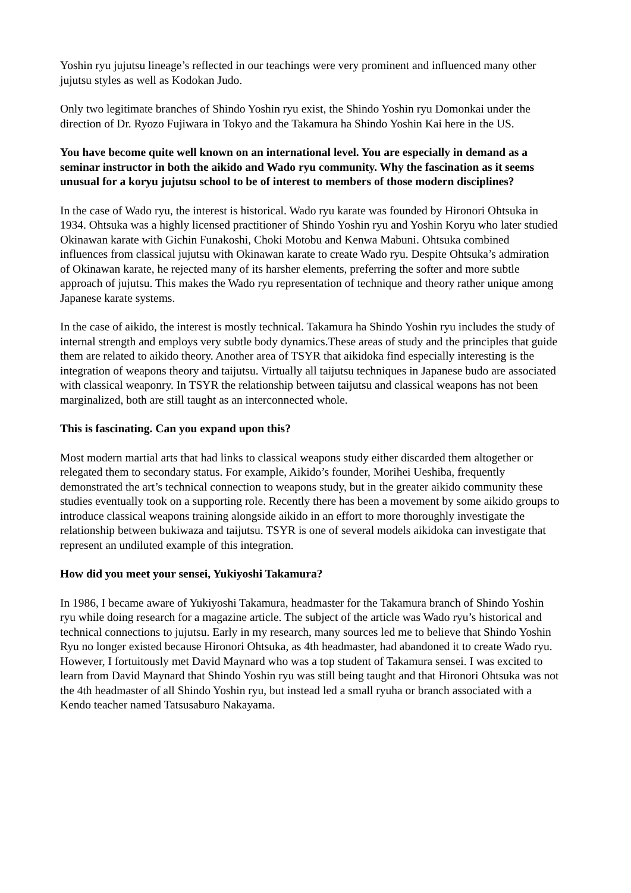Yoshin ryu jujutsu lineage’s reflected in our teachings were very prominent and influenced many other jujutsu styles as well as Kodokan Judo.
Only two legitimate branches of Shindo Yoshin ryu exist, the Shindo Yoshin ryu Domonkai under the direction of Dr. Ryozo Fujiwara in Tokyo and the Takamura ha Shindo Yoshin Kai here in the US.
You have become quite well known on an international level. You are especially in demand as a seminar instructor in both the aikido and Wado ryu community. Why the fascination as it seems unusual for a koryu jujutsu school to be of interest to members of those modern disciplines?
In the case of Wado ryu, the interest is historical. Wado ryu karate was founded by Hironori Ohtsuka in 1934. Ohtsuka was a highly licensed practitioner of Shindo Yoshin ryu and Yoshin Koryu who later studied Okinawan karate with Gichin Funakoshi, Choki Motobu and Kenwa Mabuni. Ohtsuka combined influences from classical jujutsu with Okinawan karate to create Wado ryu. Despite Ohtsuka’s admiration of Okinawan karate, he rejected many of its harsher elements, preferring the softer and more subtle approach of jujutsu. This makes the Wado ryu representation of technique and theory rather unique among Japanese karate systems.
In the case of aikido, the interest is mostly technical. Takamura ha Shindo Yoshin ryu includes the study of internal strength and employs very subtle body dynamics.These areas of study and the principles that guide them are related to aikido theory. Another area of TSYR that aikidoka find especially interesting is the integration of weapons theory and taijutsu. Virtually all taijutsu techniques in Japanese budo are associated with classical weaponry. In TSYR the relationship between taijutsu and classical weapons has not been marginalized, both are still taught as an interconnected whole.
This is fascinating. Can you expand upon this?
Most modern martial arts that had links to classical weapons study either discarded them altogether or relegated them to secondary status. For example, Aikido’s founder, Morihei Ueshiba, frequently demonstrated the art’s technical connection to weapons study, but in the greater aikido community these studies eventually took on a supporting role. Recently there has been a movement by some aikido groups to introduce classical weapons training alongside aikido in an effort to more thoroughly investigate the relationship between bukiwaza and taijutsu. TSYR is one of several models aikidoka can investigate that represent an undiluted example of this integration.
How did you meet your sensei, Yukiyoshi Takamura?
In 1986, I became aware of Yukiyoshi Takamura, headmaster for the Takamura branch of Shindo Yoshin ryu while doing research for a magazine article. The subject of the article was Wado ryu’s historical and technical connections to jujutsu. Early in my research, many sources led me to believe that Shindo Yoshin Ryu no longer existed because Hironori Ohtsuka, as 4th headmaster, had abandoned it to create Wado ryu. However, I fortuitously met David Maynard who was a top student of Takamura sensei. I was excited to learn from David Maynard that Shindo Yoshin ryu was still being taught and that Hironori Ohtsuka was not the 4th headmaster of all Shindo Yoshin ryu, but instead led a small ryuha or branch associated with a Kendo teacher named Tatsusaburo Nakayama.